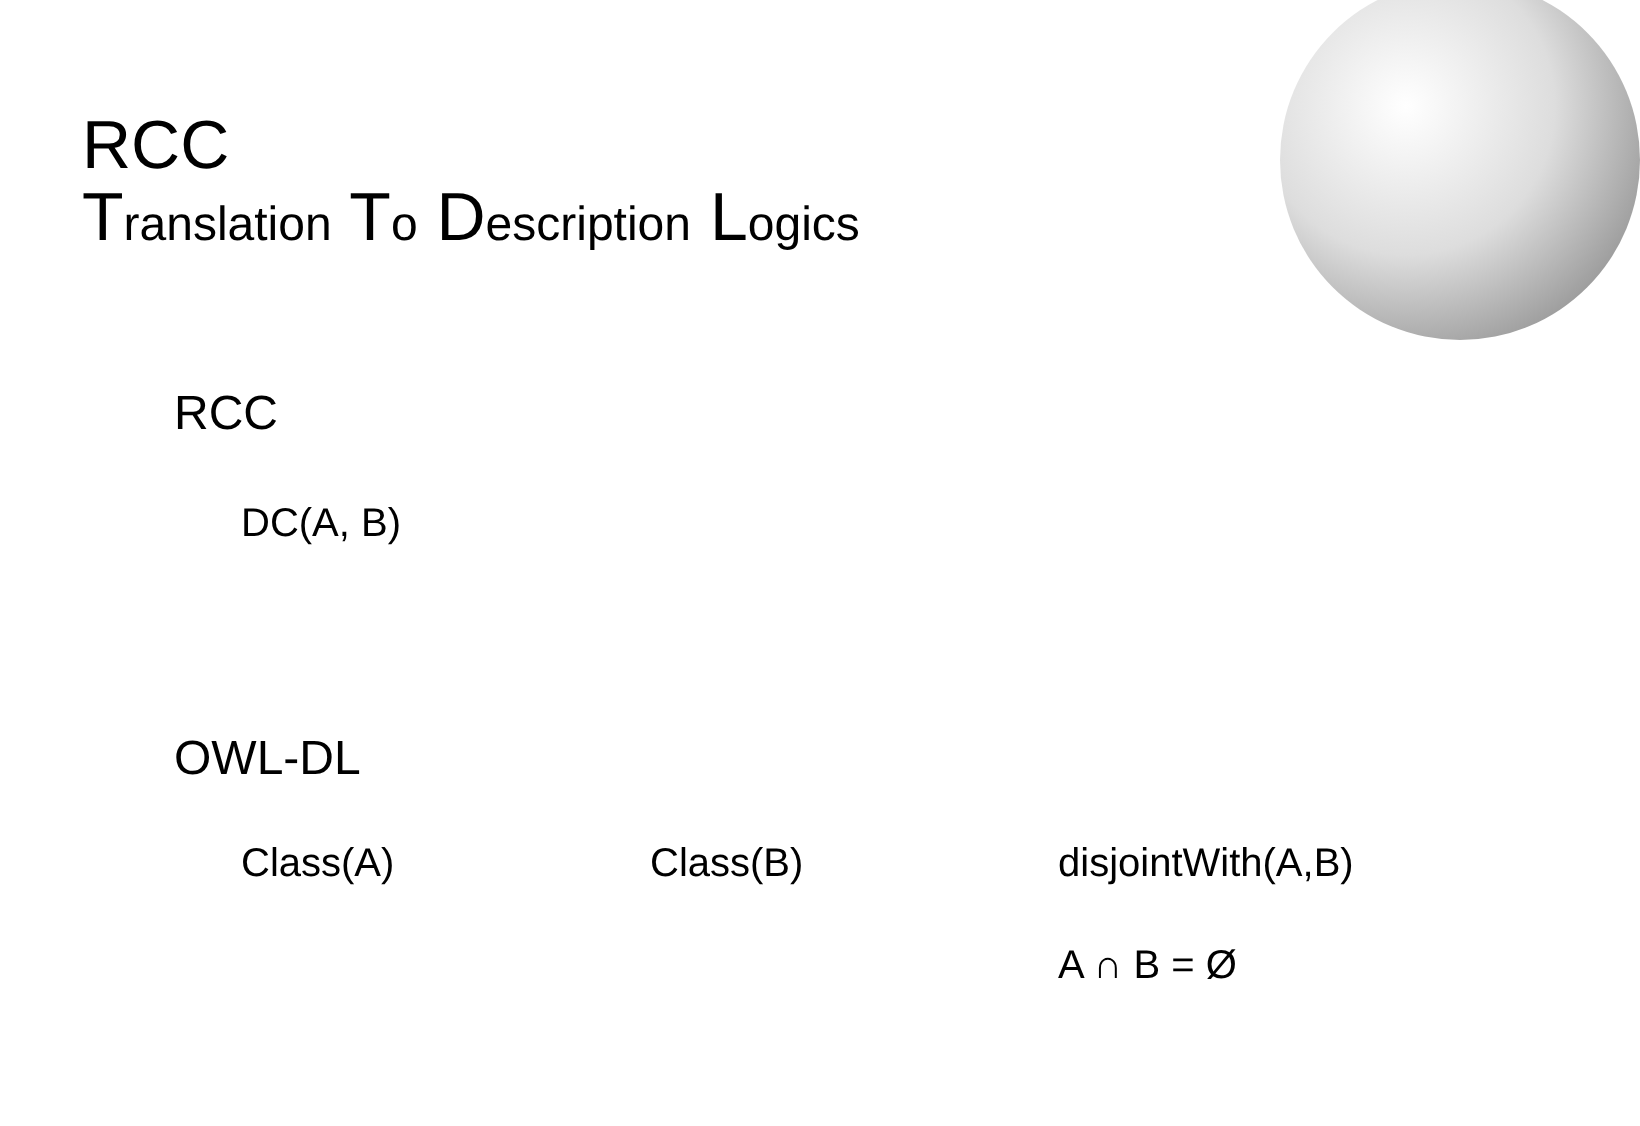RCC
Translation To Description Logics
RCC
DC(A, B)
OWL-DL
Class(A) Class(B) disjointWith(A,B)
A ∩ B = Ø